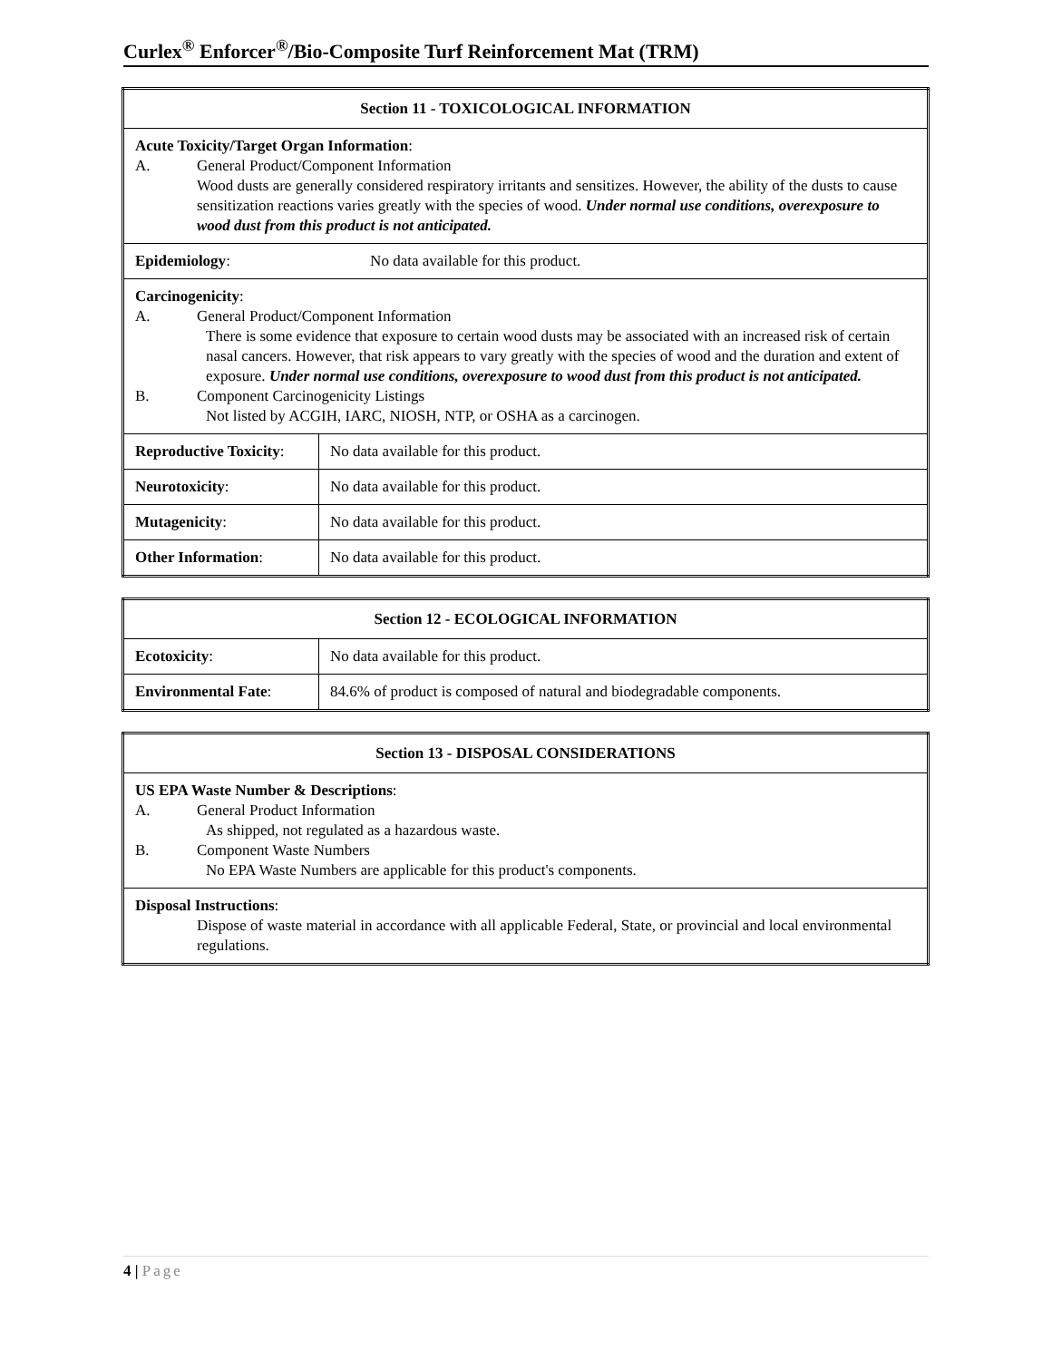Curlex<sup>®</sup> Enforcer<sup>®</sup>/Bio-Composite Turf Reinforcement Mat (TRM)
| Section 11 - TOXICOLOGICAL INFORMATION | |
| --- | --- |
| Acute Toxicity/Target Organ Information : A. General Product/Component Information Wood dusts are generally considered respiratory irritants and sensitizes. However, the ability of the dusts to cause sensitization reactions varies greatly with the species of wood. Under normal use conditions, overexposure to wood dust from this product is not anticipated. | |
| Epidemiology : No data available for this product. | |
| Carcinogenicity : A. General Product/Component Information There is some evidence that exposure to certain wood dusts may be associated with an increased risk of certain nasal cancers. However, that risk appears to vary greatly with the species of wood and the duration and extent of exposure. Under normal use conditions, overexposure to wood dust from this product is not anticipated. B. Component Carcinogenicity Listings Not listed by ACGIH, IARC, NIOSH, NTP, or OSHA as a carcinogen. | |
| Reproductive Toxicity : | No data available for this product. |
| Neurotoxicity : | No data available for this product. |
| Mutagenicity : | No data available for this product. |
| Other Information : | No data available for this product. |
| Section 12 - ECOLOGICAL INFORMATION | |
| --- | --- |
| Ecotoxicity : | No data available for this product. |
| Environmental Fate : | 84.6% of product is composed of natural and biodegradable components. |
| Section 13 - DISPOSAL CONSIDERATIONS |
| --- |
| US EPA Waste Number & Descriptions : A. General Product Information As shipped, not regulated as a hazardous waste. B. Component Waste Numbers No EPA Waste Numbers are applicable for this product's components. |
| Disposal Instructions : Dispose of waste material in accordance with all applicable Federal, State, or provincial and local environmental regulations. |
4 | Page